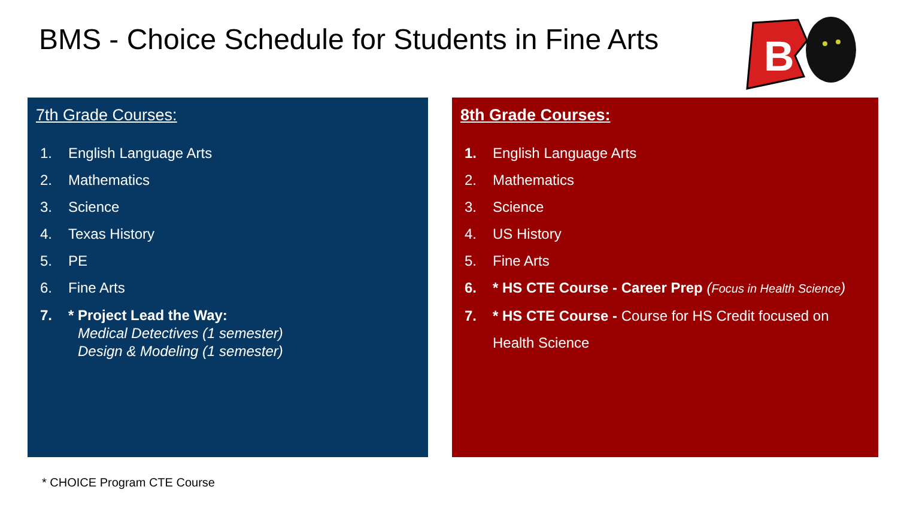BMS - Choice Schedule for Students in Fine Arts
B
7th Grade Courses:
1. English Language Arts
2. Mathematics
3. Science
4. Texas History
5. PE
6. Fine Arts
7. * Project Lead the Way:
Medical Detectives (1 semester)
Design & Modeling (1 semester)
8th Grade Courses:
1. English Language Arts
2. Mathematics
3. Science
4. US History
5. Fine Arts
6. * HS CTE Course - Career Prep (Focus in Health Science)
7. * HS CTE Course - Course for HS Credit focused on
Health Science
* CHOICE Program CTE Course